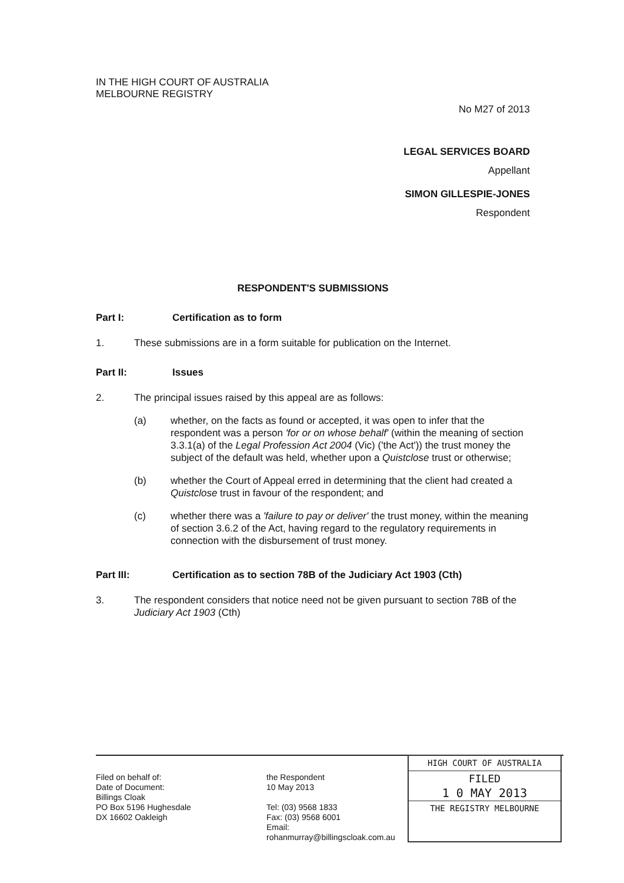IN THE HIGH COURT OF AUSTRALIA
MELBOURNE REGISTRY
No M27 of 2013
LEGAL SERVICES BOARD
Appellant
SIMON GILLESPIE-JONES
Respondent
RESPONDENT'S SUBMISSIONS
Part I: Certification as to form
1. These submissions are in a form suitable for publication on the Internet.
Part II: Issues
2. The principal issues raised by this appeal are as follows:
(a) whether, on the facts as found or accepted, it was open to infer that the respondent was a person 'for or on whose behalf' (within the meaning of section 3.3.1(a) of the Legal Profession Act 2004 (Vic) ('the Act')) the trust money the subject of the default was held, whether upon a Quistclose trust or otherwise;
(b) whether the Court of Appeal erred in determining that the client had created a Quistclose trust in favour of the respondent; and
(c) whether there was a 'failure to pay or deliver' the trust money, within the meaning of section 3.6.2 of the Act, having regard to the regulatory requirements in connection with the disbursement of trust money.
Part III: Certification as to section 78B of the Judiciary Act 1903 (Cth)
3. The respondent considers that notice need not be given pursuant to section 78B of the Judiciary Act 1903 (Cth)
Filed on behalf of:
Date of Document:
Billings Cloak
PO Box 5196 Hughesdale
DX 16602 Oakleigh
the Respondent
10 May 2013
Tel: (03) 9568 1833
Fax: (03) 9568 6001
Email: rohanmurray@billingscloak.com.au
HIGH COURT OF AUSTRALIA
FILED
1 0 MAY 2013
THE REGISTRY MELBOURNE